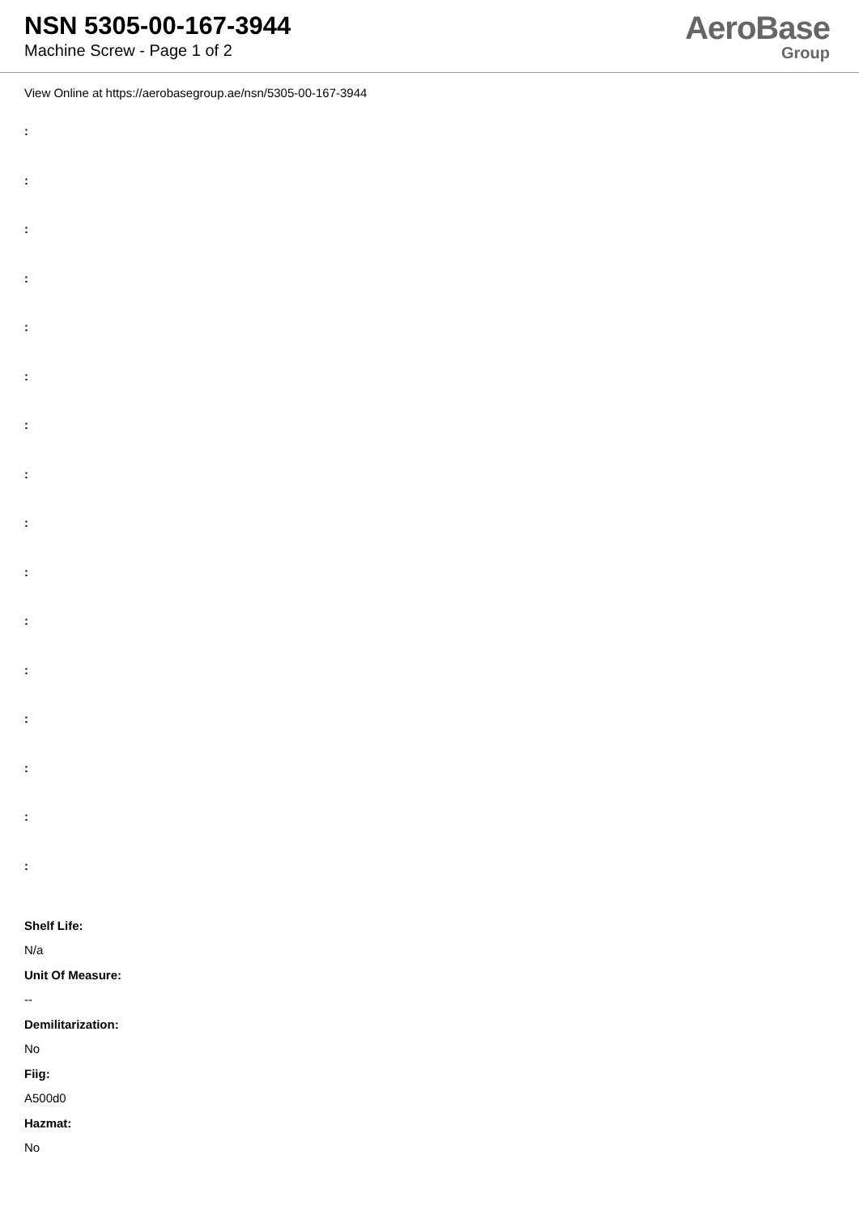NSN 5305-00-167-3944
Machine Screw - Page 1 of 2
AeroBase
Group
View Online at https://aerobasegroup.ae/nsn/5305-00-167-3944
:
:
:
:
:
:
:
:
:
:
:
:
:
:
:
:
Shelf Life:
N/a
Unit Of Measure:
--
Demilitarization:
No
Fiig:
A500d0
Hazmat:
No